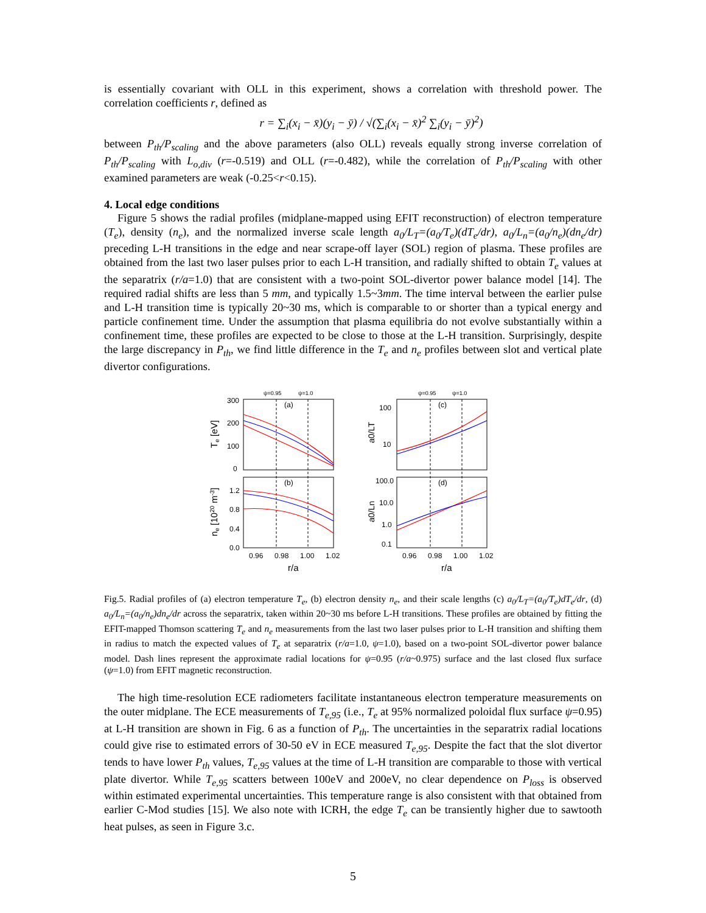is essentially covariant with OLL in this experiment, shows a correlation with threshold power. The correlation coefficients r, defined as
r = ∑<sub>i</sub>(x<sub>i</sub> − x̄)(y<sub>i</sub> − ȳ) / √(∑<sub>i</sub>(x<sub>i</sub> − x̄)<sup>2</sup> ∑<sub>i</sub>(y<sub>i</sub> − ȳ)<sup>2</sup>)
between P<sub>th</sub>/P<sub>scaling</sub> and the above parameters (also OLL) reveals equally strong inverse correlation of P<sub>th</sub>/P<sub>scaling</sub> with L<sub>o,div</sub> (r=-0.519) and OLL (r=-0.482), while the correlation of P<sub>th</sub>/P<sub>scaling</sub> with other examined parameters are weak (-0.25<r<0.15).
4. Local edge conditions
Figure 5 shows the radial profiles (midplane-mapped using EFIT reconstruction) of electron temperature (T<sub>e</sub>), density (n<sub>e</sub>), and the normalized inverse scale length a<sub>0</sub>/L<sub>T</sub>=(a<sub>0</sub>/T<sub>e</sub>)(dT<sub>e</sub>/dr), a<sub>0</sub>/L<sub>n</sub>=(a<sub>0</sub>/n<sub>e</sub>)(dn<sub>e</sub>/dr) preceding L-H transitions in the edge and near scrape-off layer (SOL) region of plasma. These profiles are obtained from the last two laser pulses prior to each L-H transition, and radially shifted to obtain T<sub>e</sub> values at the separatrix (r/a=1.0) that are consistent with a two-point SOL-divertor power balance model [14]. The required radial shifts are less than 5 mm, and typically 1.5~3mm. The time interval between the earlier pulse and L-H transition time is typically 20~30 ms, which is comparable to or shorter than a typical energy and particle confinement time. Under the assumption that plasma equilibria do not evolve substantially within a confinement time, these profiles are expected to be close to those at the L-H transition. Surprisingly, despite the large discrepancy in P<sub>th</sub>, we find little difference in the T<sub>e</sub> and n<sub>e</sub> profiles between slot and vertical plate divertor configurations.
(a)
(b)
(c)
(d)
ψ=0.95
ψ=1.0
ψ=0.95
ψ=1.0
300
200
100
0
1.2
0.8
0.4
0.0
100
10
100.0
10.0
1.0
0.1
0.96
0.98
1.00
1.02
0.96
0.98
1.00
1.02
r/a
r/a
Te [eV]
ne [1020 m-3]
a0/LT
a0/Ln
Fig.5. Radial profiles of (a) electron temperature T<sub>e</sub>, (b) electron density n<sub>e</sub>, and their scale lengths (c) a<sub>0</sub>/L<sub>T</sub>=(a<sub>0</sub>/T<sub>e</sub>)dT<sub>e</sub>/dr, (d) a<sub>0</sub>/L<sub>n</sub>=(a<sub>0</sub>/n<sub>e</sub>)dn<sub>e</sub>/dr across the separatrix, taken within 20~30 ms before L-H transitions. These profiles are obtained by fitting the EFIT-mapped Thomson scattering T<sub>e</sub> and n<sub>e</sub> measurements from the last two laser pulses prior to L-H transition and shifting them in radius to match the expected values of T<sub>e</sub> at separatrix (r/a=1.0, ψ=1.0), based on a two-point SOL-divertor power balance model. Dash lines represent the approximate radial locations for ψ=0.95 (r/a~0.975) surface and the last closed flux surface (ψ=1.0) from EFIT magnetic reconstruction.
The high time-resolution ECE radiometers facilitate instantaneous electron temperature measurements on the outer midplane. The ECE measurements of T<sub>e,95</sub> (i.e., T<sub>e</sub> at 95% normalized poloidal flux surface ψ=0.95) at L-H transition are shown in Fig. 6 as a function of P<sub>th</sub>. The uncertainties in the separatrix radial locations could give rise to estimated errors of 30-50 eV in ECE measured T<sub>e,95</sub>. Despite the fact that the slot divertor tends to have lower P<sub>th</sub> values, T<sub>e,95</sub> values at the time of L-H transition are comparable to those with vertical plate divertor. While T<sub>e,95</sub> scatters between 100eV and 200eV, no clear dependence on P<sub>loss</sub> is observed within estimated experimental uncertainties. This temperature range is also consistent with that obtained from earlier C-Mod studies [15]. We also note with ICRH, the edge T<sub>e</sub> can be transiently higher due to sawtooth heat pulses, as seen in Figure 3.c.
5